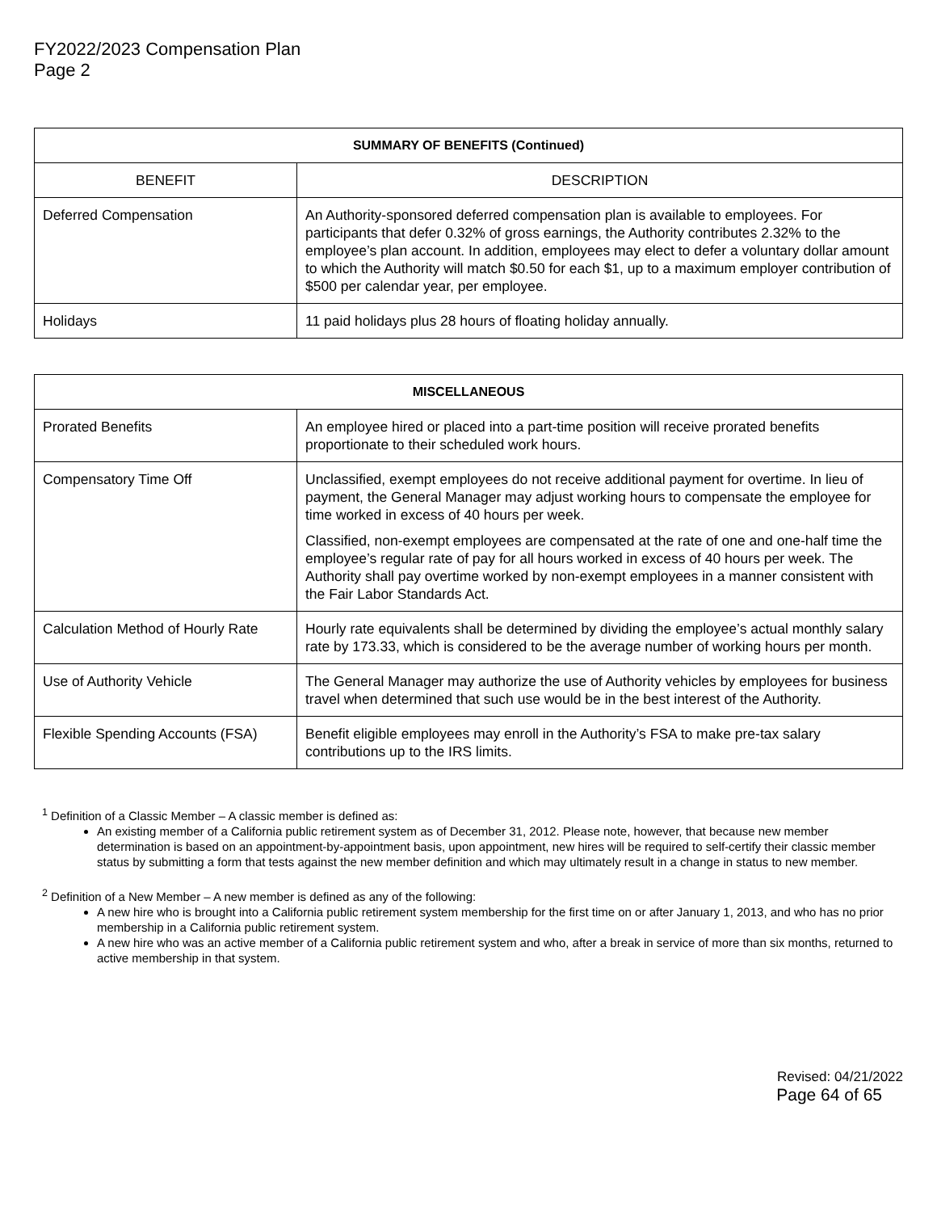FY2022/2023 Compensation Plan
Page 2
| SUMMARY OF BENEFITS (Continued) | |
| --- | --- |
| BENEFIT | DESCRIPTION |
| Deferred Compensation | An Authority-sponsored deferred compensation plan is available to employees. For participants that defer 0.32% of gross earnings, the Authority contributes 2.32% to the employee’s plan account. In addition, employees may elect to defer a voluntary dollar amount to which the Authority will match $0.50 for each $1, up to a maximum employer contribution of $500 per calendar year, per employee. |
| Holidays | 11 paid holidays plus 28 hours of floating holiday annually. |
| MISCELLANEOUS | |
| --- | --- |
| Prorated Benefits | An employee hired or placed into a part-time position will receive prorated benefits proportionate to their scheduled work hours. |
| Compensatory Time Off | Unclassified, exempt employees do not receive additional payment for overtime. In lieu of payment, the General Manager may adjust working hours to compensate the employee for time worked in excess of 40 hours per week. Classified, non-exempt employees are compensated at the rate of one and one-half time the employee’s regular rate of pay for all hours worked in excess of 40 hours per week. The Authority shall pay overtime worked by non-exempt employees in a manner consistent with the Fair Labor Standards Act. |
| Calculation Method of Hourly Rate | Hourly rate equivalents shall be determined by dividing the employee’s actual monthly salary rate by 173.33, which is considered to be the average number of working hours per month. |
| Use of Authority Vehicle | The General Manager may authorize the use of Authority vehicles by employees for business travel when determined that such use would be in the best interest of the Authority. |
| Flexible Spending Accounts (FSA) | Benefit eligible employees may enroll in the Authority’s FSA to make pre-tax salary contributions up to the IRS limits. |
<sup>1</sup> Definition of a Classic Member – A classic member is defined as:
An existing member of a California public retirement system as of December 31, 2012. Please note, however, that because new member determination is based on an appointment-by-appointment basis, upon appointment, new hires will be required to self-certify their classic member status by submitting a form that tests against the new member definition and which may ultimately result in a change in status to new member.
<sup>2</sup> Definition of a New Member – A new member is defined as any of the following:
A new hire who is brought into a California public retirement system membership for the first time on or after January 1, 2013, and who has no prior membership in a California public retirement system.
A new hire who was an active member of a California public retirement system and who, after a break in service of more than six months, returned to active membership in that system.
Revised: 04/21/2022
Page 64 of 65